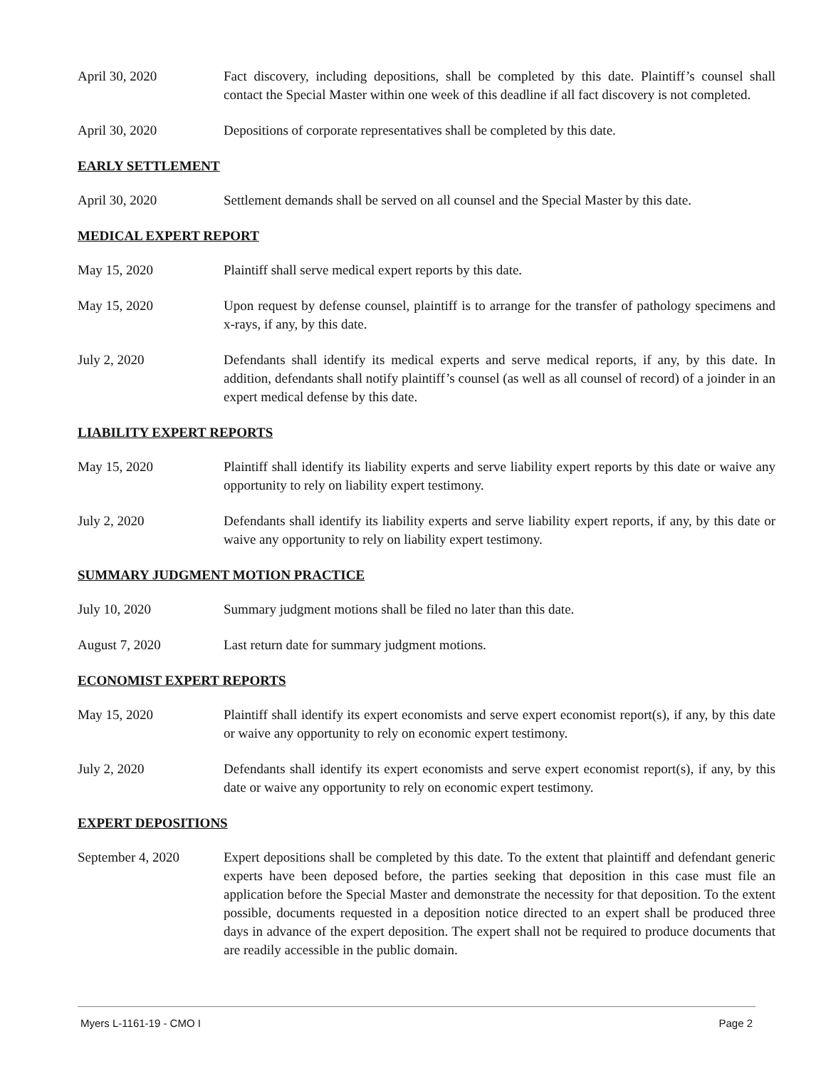April 30, 2020 Fact discovery, including depositions, shall be completed by this date. Plaintiff’s counsel shall contact the Special Master within one week of this deadline if all fact discovery is not completed.
April 30, 2020 Depositions of corporate representatives shall be completed by this date.
EARLY SETTLEMENT
April 30, 2020 Settlement demands shall be served on all counsel and the Special Master by this date.
MEDICAL EXPERT REPORT
May 15, 2020 Plaintiff shall serve medical expert reports by this date.
May 15, 2020 Upon request by defense counsel, plaintiff is to arrange for the transfer of pathology specimens and x-rays, if any, by this date.
July 2, 2020 Defendants shall identify its medical experts and serve medical reports, if any, by this date. In addition, defendants shall notify plaintiff’s counsel (as well as all counsel of record) of a joinder in an expert medical defense by this date.
LIABILITY EXPERT REPORTS
May 15, 2020 Plaintiff shall identify its liability experts and serve liability expert reports by this date or waive any opportunity to rely on liability expert testimony.
July 2, 2020 Defendants shall identify its liability experts and serve liability expert reports, if any, by this date or waive any opportunity to rely on liability expert testimony.
SUMMARY JUDGMENT MOTION PRACTICE
July 10, 2020 Summary judgment motions shall be filed no later than this date.
August 7, 2020 Last return date for summary judgment motions.
ECONOMIST EXPERT REPORTS
May 15, 2020 Plaintiff shall identify its expert economists and serve expert economist report(s), if any, by this date or waive any opportunity to rely on economic expert testimony.
July 2, 2020 Defendants shall identify its expert economists and serve expert economist report(s), if any, by this date or waive any opportunity to rely on economic expert testimony.
EXPERT DEPOSITIONS
September 4, 2020 Expert depositions shall be completed by this date. To the extent that plaintiff and defendant generic experts have been deposed before, the parties seeking that deposition in this case must file an application before the Special Master and demonstrate the necessity for that deposition. To the extent possible, documents requested in a deposition notice directed to an expert shall be produced three days in advance of the expert deposition. The expert shall not be required to produce documents that are readily accessible in the public domain.
Myers L-1161-19 - CMO I Page 2